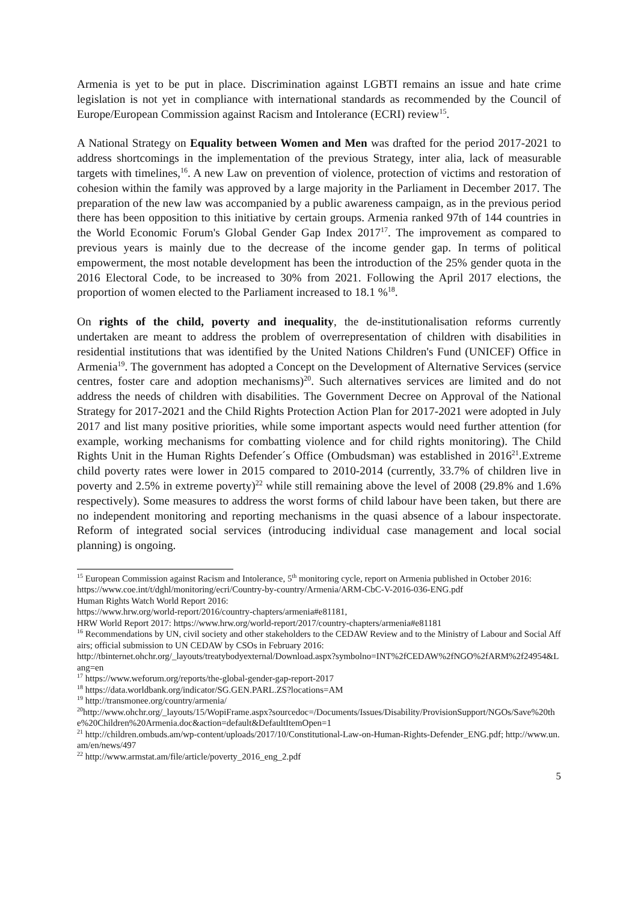Armenia is yet to be put in place. Discrimination against LGBTI remains an issue and hate crime legislation is not yet in compliance with international standards as recommended by the Council of Europe/European Commission against Racism and Intolerance (ECRI) review<sup>15</sup>.
A National Strategy on Equality between Women and Men was drafted for the period 2017-2021 to address shortcomings in the implementation of the previous Strategy, inter alia, lack of measurable targets with timelines,<sup>16</sup>. A new Law on prevention of violence, protection of victims and restoration of cohesion within the family was approved by a large majority in the Parliament in December 2017. The preparation of the new law was accompanied by a public awareness campaign, as in the previous period there has been opposition to this initiative by certain groups. Armenia ranked 97th of 144 countries in the World Economic Forum's Global Gender Gap Index 2017<sup>17</sup>. The improvement as compared to previous years is mainly due to the decrease of the income gender gap. In terms of political empowerment, the most notable development has been the introduction of the 25% gender quota in the 2016 Electoral Code, to be increased to 30% from 2021. Following the April 2017 elections, the proportion of women elected to the Parliament increased to 18.1 %<sup>18</sup>.
On rights of the child, poverty and inequality, the de-institutionalisation reforms currently undertaken are meant to address the problem of overrepresentation of children with disabilities in residential institutions that was identified by the United Nations Children's Fund (UNICEF) Office in Armenia<sup>19</sup>. The government has adopted a Concept on the Development of Alternative Services (service centres, foster care and adoption mechanisms)<sup>20</sup>. Such alternatives services are limited and do not address the needs of children with disabilities. The Government Decree on Approval of the National Strategy for 2017-2021 and the Child Rights Protection Action Plan for 2017-2021 were adopted in July 2017 and list many positive priorities, while some important aspects would need further attention (for example, working mechanisms for combatting violence and for child rights monitoring). The Child Rights Unit in the Human Rights Defender´s Office (Ombudsman) was established in 2016<sup>21</sup>.Extreme child poverty rates were lower in 2015 compared to 2010-2014 (currently, 33.7% of children live in poverty and 2.5% in extreme poverty)<sup>22</sup> while still remaining above the level of 2008 (29.8% and 1.6% respectively). Some measures to address the worst forms of child labour have been taken, but there are no independent monitoring and reporting mechanisms in the quasi absence of a labour inspectorate. Reform of integrated social services (introducing individual case management and local social planning) is ongoing.
<sup>15</sup> European Commission against Racism and Intolerance, 5<sup>th</sup> monitoring cycle, report on Armenia published in October 2016:
https://www.coe.int/t/dghl/monitoring/ecri/Country-by-country/Armenia/ARM-CbC-V-2016-036-ENG.pdf
Human Rights Watch World Report 2016:
https://www.hrw.org/world-report/2016/country-chapters/armenia#e81181,
HRW World Report 2017: https://www.hrw.org/world-report/2017/country-chapters/armenia#e81181
<sup>16</sup> Recommendations by UN, civil society and other stakeholders to the CEDAW Review and to the Ministry of Labour and Social Affairs; official submission to UN CEDAW by CSOs in February 2016:
http://tbinternet.ohchr.org/_layouts/treatybodyexternal/Download.aspx?symbolno=INT%2fCEDAW%2fNGO%2fARM%2f24954&Lang=en
<sup>17</sup> https://www.weforum.org/reports/the-global-gender-gap-report-2017
<sup>18</sup> https://data.worldbank.org/indicator/SG.GEN.PARL.ZS?locations=AM
<sup>19</sup> http://transmonee.org/country/armenia/
<sup>20</sup> http://www.ohchr.org/_layouts/15/WopiFrame.aspx?sourcedoc=/Documents/Issues/Disability/ProvisionSupport/NGOs/Save%20the%20Children%20Armenia.doc&action=default&DefaultItemOpen=1
<sup>21</sup> http://children.ombuds.am/wp-content/uploads/2017/10/Constitutional-Law-on-Human-Rights-Defender_ENG.pdf; http://www.un.am/en/news/497
<sup>22</sup> http://www.armstat.am/file/article/poverty_2016_eng_2.pdf
5